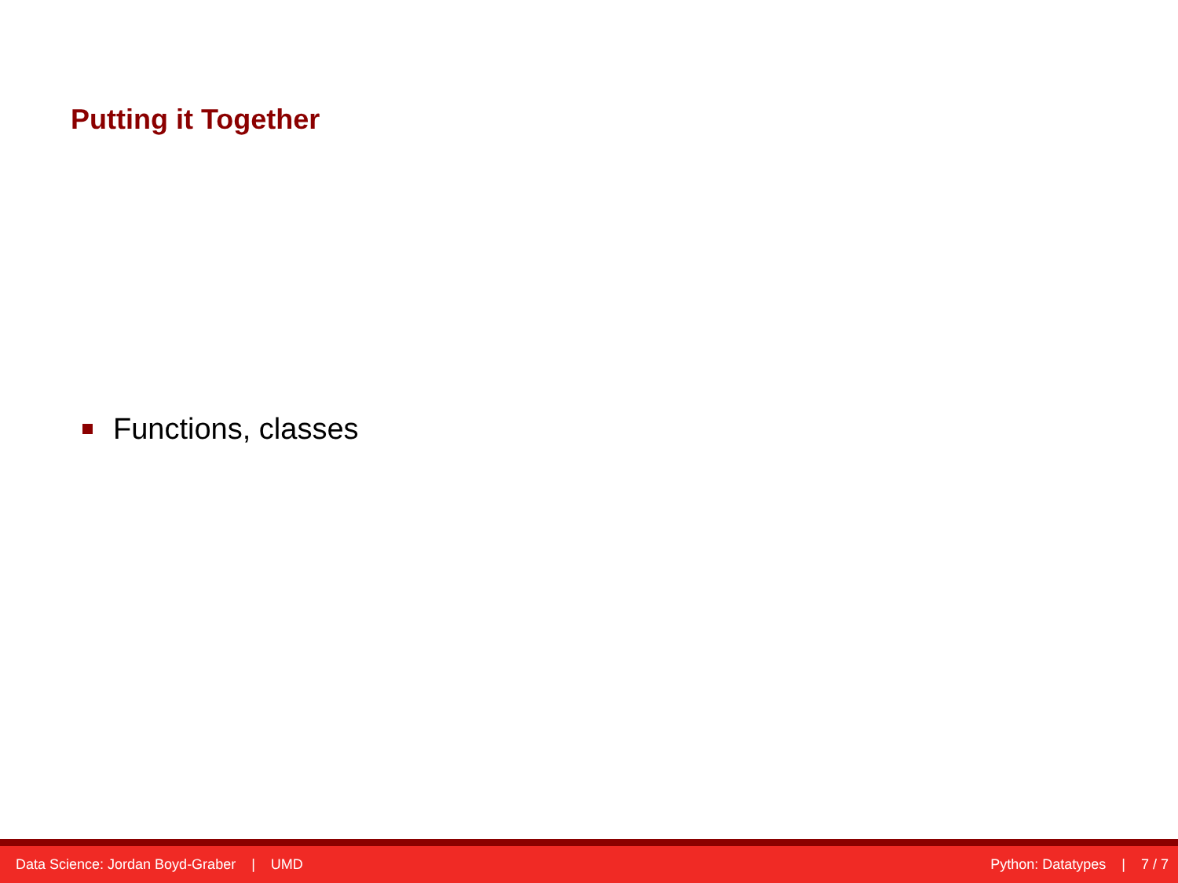Putting it Together
Functions, classes
Data Science: Jordan Boyd-Graber | UMD Python: Datatypes | 7 / 7